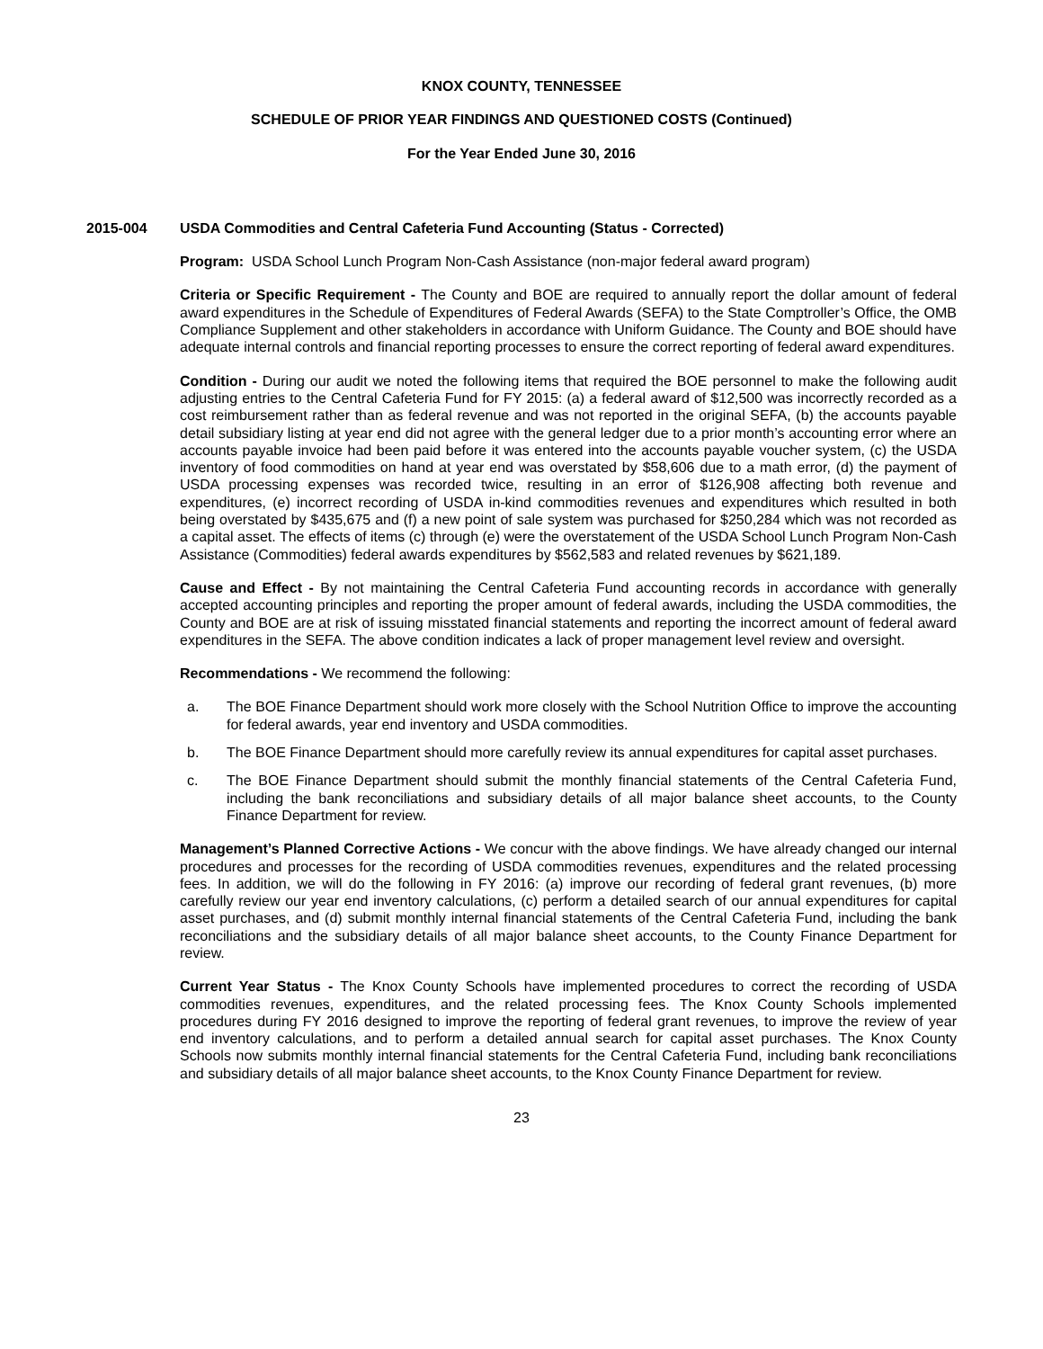KNOX COUNTY, TENNESSEE
SCHEDULE OF PRIOR YEAR FINDINGS AND QUESTIONED COSTS (Continued)
For the Year Ended June 30, 2016
2015-004 USDA Commodities and Central Cafeteria Fund Accounting (Status - Corrected)
Program: USDA School Lunch Program Non-Cash Assistance (non-major federal award program)
Criteria or Specific Requirement - The County and BOE are required to annually report the dollar amount of federal award expenditures in the Schedule of Expenditures of Federal Awards (SEFA) to the State Comptroller’s Office, the OMB Compliance Supplement and other stakeholders in accordance with Uniform Guidance. The County and BOE should have adequate internal controls and financial reporting processes to ensure the correct reporting of federal award expenditures.
Condition - During our audit we noted the following items that required the BOE personnel to make the following audit adjusting entries to the Central Cafeteria Fund for FY 2015: (a) a federal award of $12,500 was incorrectly recorded as a cost reimbursement rather than as federal revenue and was not reported in the original SEFA, (b) the accounts payable detail subsidiary listing at year end did not agree with the general ledger due to a prior month’s accounting error where an accounts payable invoice had been paid before it was entered into the accounts payable voucher system, (c) the USDA inventory of food commodities on hand at year end was overstated by $58,606 due to a math error, (d) the payment of USDA processing expenses was recorded twice, resulting in an error of $126,908 affecting both revenue and expenditures, (e) incorrect recording of USDA in-kind commodities revenues and expenditures which resulted in both being overstated by $435,675 and (f) a new point of sale system was purchased for $250,284 which was not recorded as a capital asset. The effects of items (c) through (e) were the overstatement of the USDA School Lunch Program Non-Cash Assistance (Commodities) federal awards expenditures by $562,583 and related revenues by $621,189.
Cause and Effect - By not maintaining the Central Cafeteria Fund accounting records in accordance with generally accepted accounting principles and reporting the proper amount of federal awards, including the USDA commodities, the County and BOE are at risk of issuing misstated financial statements and reporting the incorrect amount of federal award expenditures in the SEFA. The above condition indicates a lack of proper management level review and oversight.
Recommendations - We recommend the following:
a. The BOE Finance Department should work more closely with the School Nutrition Office to improve the accounting for federal awards, year end inventory and USDA commodities.
b. The BOE Finance Department should more carefully review its annual expenditures for capital asset purchases.
c. The BOE Finance Department should submit the monthly financial statements of the Central Cafeteria Fund, including the bank reconciliations and subsidiary details of all major balance sheet accounts, to the County Finance Department for review.
Management’s Planned Corrective Actions - We concur with the above findings. We have already changed our internal procedures and processes for the recording of USDA commodities revenues, expenditures and the related processing fees. In addition, we will do the following in FY 2016: (a) improve our recording of federal grant revenues, (b) more carefully review our year end inventory calculations, (c) perform a detailed search of our annual expenditures for capital asset purchases, and (d) submit monthly internal financial statements of the Central Cafeteria Fund, including the bank reconciliations and the subsidiary details of all major balance sheet accounts, to the County Finance Department for review.
Current Year Status - The Knox County Schools have implemented procedures to correct the recording of USDA commodities revenues, expenditures, and the related processing fees. The Knox County Schools implemented procedures during FY 2016 designed to improve the reporting of federal grant revenues, to improve the review of year end inventory calculations, and to perform a detailed annual search for capital asset purchases. The Knox County Schools now submits monthly internal financial statements for the Central Cafeteria Fund, including bank reconciliations and subsidiary details of all major balance sheet accounts, to the Knox County Finance Department for review.
23